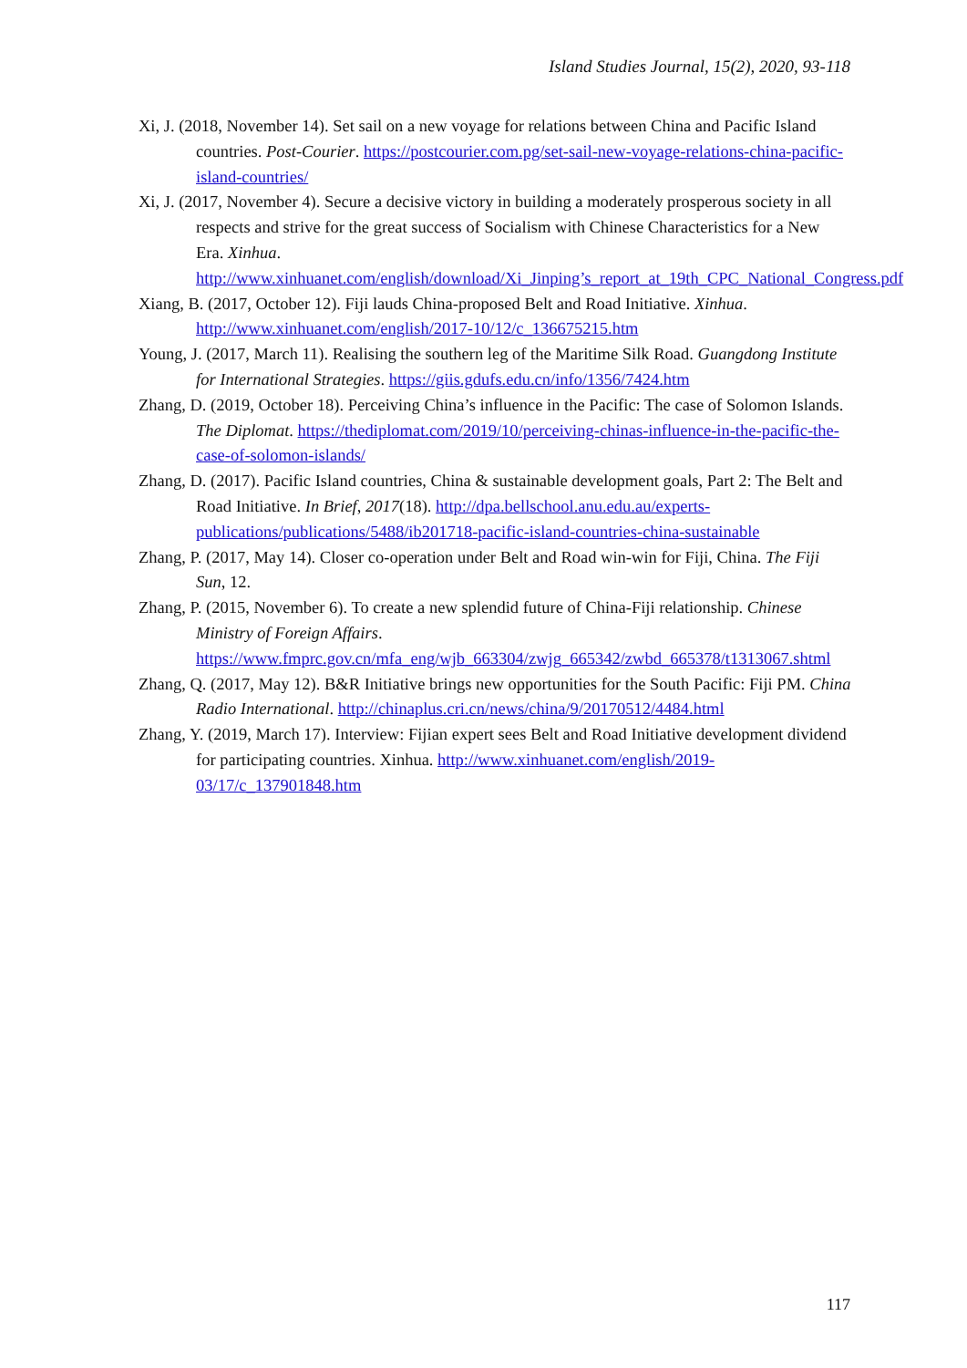Island Studies Journal, 15(2), 2020, 93-118
Xi, J. (2018, November 14). Set sail on a new voyage for relations between China and Pacific Island countries. Post-Courier. https://postcourier.com.pg/set-sail-new-voyage-relations-china-pacific-island-countries/
Xi, J. (2017, November 4). Secure a decisive victory in building a moderately prosperous society in all respects and strive for the great success of Socialism with Chinese Characteristics for a New Era. Xinhua. http://www.xinhuanet.com/english/download/Xi_Jinping’s_report_at_19th_CPC_National_Congress.pdf
Xiang, B. (2017, October 12). Fiji lauds China-proposed Belt and Road Initiative. Xinhua. http://www.xinhuanet.com/english/2017-10/12/c_136675215.htm
Young, J. (2017, March 11). Realising the southern leg of the Maritime Silk Road. Guangdong Institute for International Strategies. https://giis.gdufs.edu.cn/info/1356/7424.htm
Zhang, D. (2019, October 18). Perceiving China’s influence in the Pacific: The case of Solomon Islands. The Diplomat. https://thediplomat.com/2019/10/perceiving-chinas-influence-in-the-pacific-the-case-of-solomon-islands/
Zhang, D. (2017). Pacific Island countries, China & sustainable development goals, Part 2: The Belt and Road Initiative. In Brief, 2017(18). http://dpa.bellschool.anu.edu.au/experts-publications/publications/5488/ib201718-pacific-island-countries-china-sustainable
Zhang, P. (2017, May 14). Closer co-operation under Belt and Road win-win for Fiji, China. The Fiji Sun, 12.
Zhang, P. (2015, November 6). To create a new splendid future of China-Fiji relationship. Chinese Ministry of Foreign Affairs. https://www.fmprc.gov.cn/mfa_eng/wjb_663304/zwjg_665342/zwbd_665378/t1313067.shtml
Zhang, Q. (2017, May 12). B&R Initiative brings new opportunities for the South Pacific: Fiji PM. China Radio International. http://chinaplus.cri.cn/news/china/9/20170512/4484.html
Zhang, Y. (2019, March 17). Interview: Fijian expert sees Belt and Road Initiative development dividend for participating countries. Xinhua. http://www.xinhuanet.com/english/2019-03/17/c_137901848.htm
117